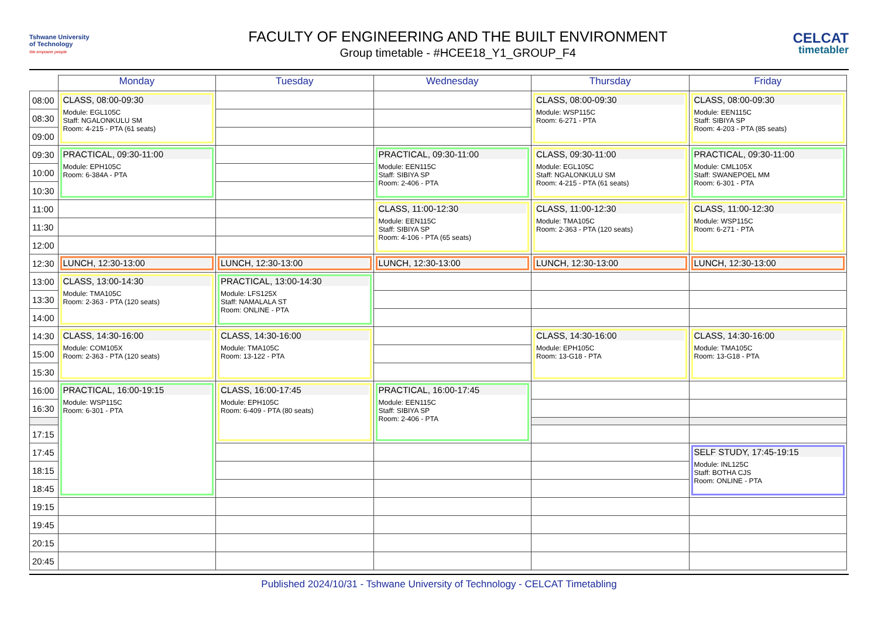Tshwane University
of Technology
We empower people
FACULTY OF ENGINEERING AND THE BUILT ENVIRONMENT
Group timetable - #HCEE18_Y1_GROUP_F4
CELCAT
timetabler
| | Monday | Tuesday | Wednesday | Thursday | Friday |
| --- | --- | --- | --- | --- | --- |
| 08:00 | CLASS, 08:00-09:30 Module: EGL105C Staff: NGALONKULU SM Room: 4-215 - PTA (61 seats) | | | CLASS, 08:00-09:30 Module: WSP115C Room: 6-271 - PTA | CLASS, 08:00-09:30 Module: EEN115C Staff: SIBIYA SP Room: 4-203 - PTA (85 seats) |
| 08:30 | | | | | |
| 09:00 | | | | | |
| 09:30 | PRACTICAL, 09:30-11:00 Module: EPH105C Room: 6-384A - PTA | | PRACTICAL, 09:30-11:00 Module: EEN115C Staff: SIBIYA SP Room: 2-406 - PTA | CLASS, 09:30-11:00 Module: EGL105C Staff: NGALONKULU SM Room: 4-215 - PTA (61 seats) | PRACTICAL, 09:30-11:00 Module: CML105X Staff: SWANEPOEL MM Room: 6-301 - PTA |
| 10:00 | | | | | |
| 10:30 | | | | | |
| 11:00 | | | CLASS, 11:00-12:30 Module: EEN115C Staff: SIBIYA SP Room: 4-106 - PTA (65 seats) | CLASS, 11:00-12:30 Module: TMA105C Room: 2-363 - PTA (120 seats) | CLASS, 11:00-12:30 Module: WSP115C Room: 6-271 - PTA |
| 11:30 | | | | | |
| 12:00 | | | | | |
| 12:30 | LUNCH, 12:30-13:00 | LUNCH, 12:30-13:00 | LUNCH, 12:30-13:00 | LUNCH, 12:30-13:00 | LUNCH, 12:30-13:00 |
| 13:00 | CLASS, 13:00-14:30 Module: TMA105C Room: 2-363 - PTA (120 seats) | PRACTICAL, 13:00-14:30 Module: LFS125X Staff: NAMALALA ST Room: ONLINE - PTA | | | |
| 13:30 | | | | | |
| 14:00 | | | | | |
| 14:30 | CLASS, 14:30-16:00 Module: COM105X Room: 2-363 - PTA (120 seats) | CLASS, 14:30-16:00 Module: TMA105C Room: 13-122 - PTA | | CLASS, 14:30-16:00 Module: EPH105C Room: 13-G18 - PTA | CLASS, 14:30-16:00 Module: TMA105C Room: 13-G18 - PTA |
| 15:00 | | | | | |
| 15:30 | | | | | |
| 16:00 | PRACTICAL, 16:00-19:15 Module: WSP115C Room: 6-301 - PTA | CLASS, 16:00-17:45 Module: EPH105C Room: 6-409 - PTA (80 seats) | PRACTICAL, 16:00-17:45 Module: EEN115C Staff: SIBIYA SP Room: 2-406 - PTA | | |
| 16:30 | | | | | |
| 17:15 | | | | | |
| 17:45 | | | | | SELF STUDY, 17:45-19:15 Module: INL125C Staff: BOTHA CJS Room: ONLINE - PTA |
| 18:15 | | | | | |
| 18:45 | | | | | |
| 19:15 | | | | | |
| 19:45 | | | | | |
| 20:15 | | | | | |
| 20:45 | | | | | |
Published 2024/10/31 - Tshwane University of Technology - CELCAT Timetabling